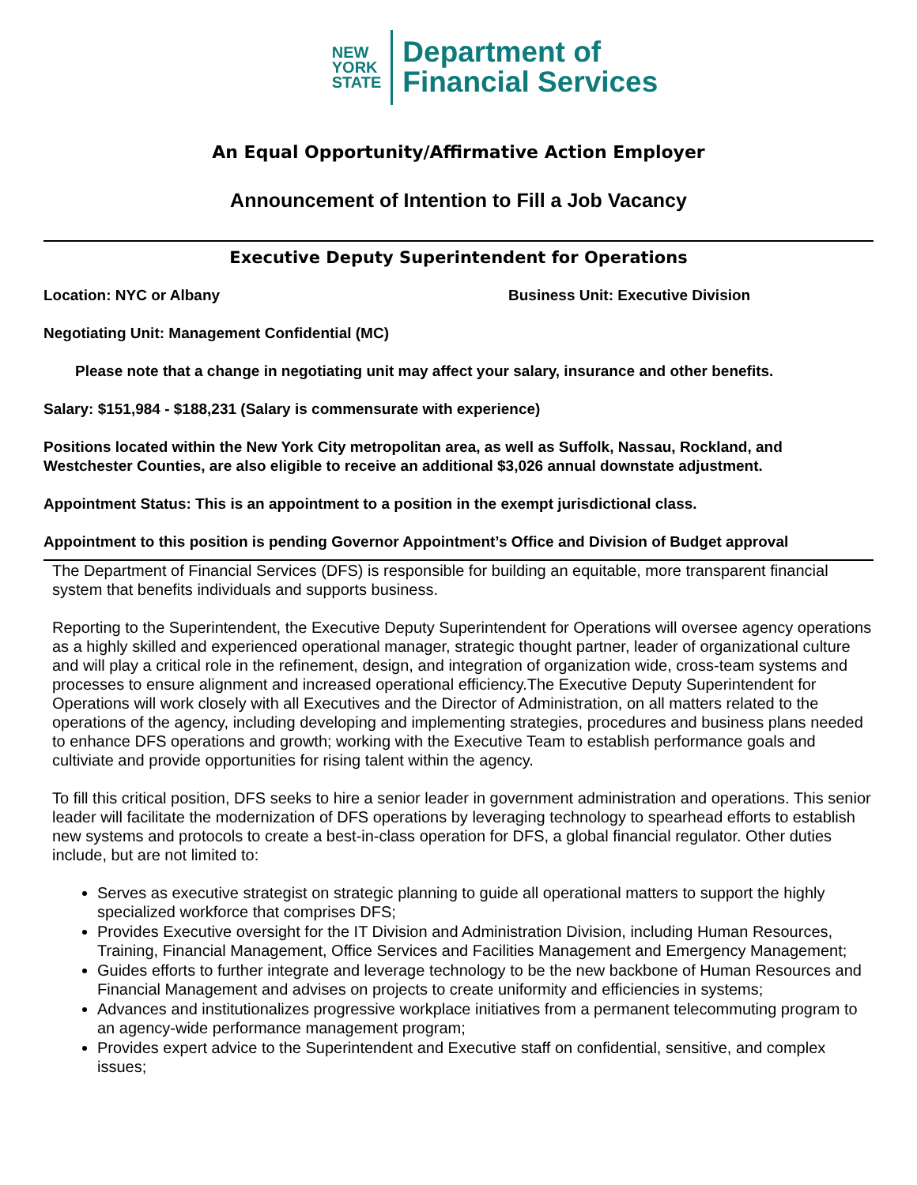NEW
YORK
STATE
Department of
Financial Services
An Equal Opportunity/Affirmative Action Employer
Announcement of Intention to Fill a Job Vacancy
Executive Deputy Superintendent for Operations
Location: NYC or Albany Business Unit: Executive Division
Negotiating Unit: Management Confidential (MC)
Please note that a change in negotiating unit may affect your salary, insurance and other benefits.
Salary: $151,984 - $188,231 (Salary is commensurate with experience)
Positions located within the New York City metropolitan area, as well as Suffolk, Nassau, Rockland, and Westchester Counties, are also eligible to receive an additional $3,026 annual downstate adjustment.
Appointment Status: This is an appointment to a position in the exempt jurisdictional class.
Appointment to this position is pending Governor Appointment’s Office and Division of Budget approval
The Department of Financial Services (DFS) is responsible for building an equitable, more transparent financial system that benefits individuals and supports business.
Reporting to the Superintendent, the Executive Deputy Superintendent for Operations will oversee agency operations as a highly skilled and experienced operational manager, strategic thought partner, leader of organizational culture and will play a critical role in the refinement, design, and integration of organization wide, cross-team systems and processes to ensure alignment and increased operational efficiency.The Executive Deputy Superintendent for Operations will work closely with all Executives and the Director of Administration, on all matters related to the operations of the agency, including developing and implementing strategies, procedures and business plans needed to enhance DFS operations and growth; working with the Executive Team to establish performance goals and cultiviate and provide opportunities for rising talent within the agency.
To fill this critical position, DFS seeks to hire a senior leader in government administration and operations. This senior leader will facilitate the modernization of DFS operations by leveraging technology to spearhead efforts to establish new systems and protocols to create a best-in-class operation for DFS, a global financial regulator. Other duties include, but are not limited to:
Serves as executive strategist on strategic planning to guide all operational matters to support the highly specialized workforce that comprises DFS;
Provides Executive oversight for the IT Division and Administration Division, including Human Resources, Training, Financial Management, Office Services and Facilities Management and Emergency Management;
Guides efforts to further integrate and leverage technology to be the new backbone of Human Resources and Financial Management and advises on projects to create uniformity and efficiencies in systems;
Advances and institutionalizes progressive workplace initiatives from a permanent telecommuting program to an agency-wide performance management program;
Provides expert advice to the Superintendent and Executive staff on confidential, sensitive, and complex issues;